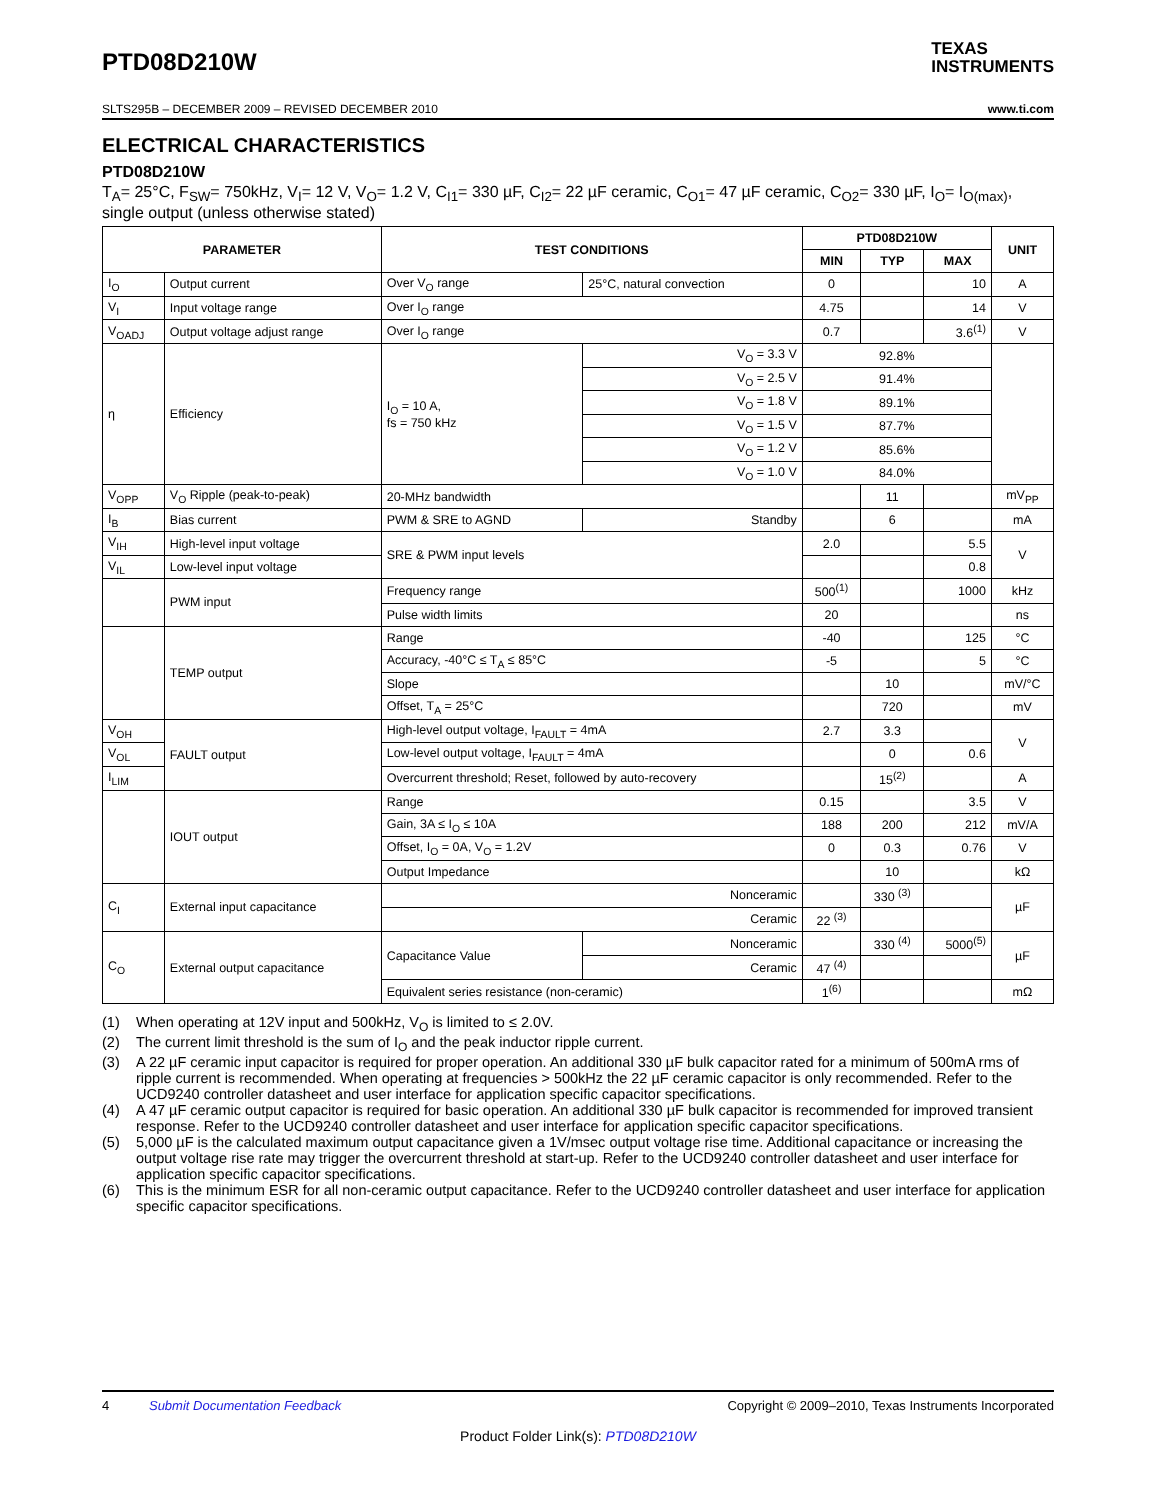PTD08D210W
TEXAS
INSTRUMENTS
SLTS295B – DECEMBER 2009 – REVISED DECEMBER 2010 www.ti.com
ELECTRICAL CHARACTERISTICS
PTD08D210W
T<sub>A</sub>= 25°C, F<sub>SW</sub>= 750kHz, V<sub>I</sub>= 12 V, V<sub>O</sub>= 1.2 V, C<sub>I1</sub>= 330 µF, C<sub>I2</sub>= 22 µF ceramic, C<sub>O1</sub>= 47 µF ceramic, C<sub>O2</sub>= 330 µF, I<sub>O</sub>= I<sub>O(max)</sub>, single output (unless otherwise stated)
| PARAMETER | | TEST CONDITIONS | | PTD08D210W | | | UNIT |
| --- | --- | --- | --- | --- | --- | --- | --- |
| | | | | MIN | TYP | MAX | |
| I<sub>O</sub> | Output current | Over V<sub>O</sub> range | 25°C, natural convection | 0 | | 10 | A |
| V<sub>I</sub> | Input voltage range | Over I<sub>O</sub> range | | 4.75 | | 14 | V |
| V<sub>OADJ</sub> | Output voltage adjust range | Over I<sub>O</sub> range | | 0.7 | | 3.6<sup>(1)</sup> | V |
| η | Efficiency | I<sub>O</sub> = 10 A, fs = 750 kHz | V<sub>O</sub> = 3.3 V | 92.8% | | | |
| | | | V<sub>O</sub> = 2.5 V | 91.4% | | | |
| | | | V<sub>O</sub> = 1.8 V | 89.1% | | | |
| | | | V<sub>O</sub> = 1.5 V | 87.7% | | | |
| | | | V<sub>O</sub> = 1.2 V | 85.6% | | | |
| | | | V<sub>O</sub> = 1.0 V | 84.0% | | | |
| V<sub>OPP</sub> | V<sub>O</sub> Ripple (peak-to-peak) | 20-MHz bandwidth | | | 11 | | mV<sub>PP</sub> |
| I<sub>B</sub> | Bias current | PWM & SRE to AGND | Standby | | 6 | | mA |
| V<sub>IH</sub> | High-level input voltage | SRE & PWM input levels | | 2.0 | | 5.5 | V |
| V<sub>IL</sub> | Low-level input voltage | | | | | 0.8 | |
| | PWM input | Frequency range | | 500<sup>(1)</sup> | | 1000 | kHz |
| | | Pulse width limits | | 20 | | | ns |
| | TEMP output | Range | | -40 | | 125 | °C |
| | | Accuracy, -40°C ≤ T<sub>A</sub> ≤ 85°C | | -5 | | 5 | °C |
| | | Slope | | | 10 | | mV/°C |
| | | Offset, T<sub>A</sub> = 25°C | | | 720 | | mV |
| V<sub>OH</sub> | FAULT output | High-level output voltage, I<sub>FAULT</sub> = 4mA | | 2.7 | 3.3 | | V |
| V<sub>OL</sub> | | Low-level output voltage, I<sub>FAULT</sub> = 4mA | | | 0 | 0.6 | |
| I<sub>LIM</sub> | | Overcurrent threshold; Reset, followed by auto-recovery | | | 15<sup>(2)</sup> | | A |
| | IOUT output | Range | | 0.15 | | 3.5 | V |
| | | Gain, 3A ≤ I<sub>O</sub> ≤ 10A | | 188 | 200 | 212 | mV/A |
| | | Offset, I<sub>O</sub> = 0A, V<sub>O</sub> = 1.2V | | 0 | 0.3 | 0.76 | V |
| | | Output Impedance | | | 10 | | kΩ |
| C<sub>I</sub> | External input capacitance | Nonceramic | | | 330 <sup>(3)</sup> | | µF |
| | | Ceramic | | 22 <sup>(3)</sup> | | | |
| C<sub>O</sub> | External output capacitance | Capacitance Value | Nonceramic | | 330 <sup>(4)</sup> | 5000<sup>(5)</sup> | µF |
| | | | Ceramic | 47 <sup>(4)</sup> | | | |
| | | Equivalent series resistance (non-ceramic) | | 1<sup>(6)</sup> | | | mΩ |
(1) When operating at 12V input and 500kHz, V<sub>O</sub> is limited to ≤ 2.0V.
(2) The current limit threshold is the sum of I<sub>O</sub> and the peak inductor ripple current.
(3) A 22 µF ceramic input capacitor is required for proper operation. An additional 330 µF bulk capacitor rated for a minimum of 500mA rms of ripple current is recommended. When operating at frequencies > 500kHz the 22 µF ceramic capacitor is only recommended. Refer to the UCD9240 controller datasheet and user interface for application specific capacitor specifications.
(4) A 47 µF ceramic output capacitor is required for basic operation. An additional 330 µF bulk capacitor is recommended for improved transient response. Refer to the UCD9240 controller datasheet and user interface for application specific capacitor specifications.
(5) 5,000 µF is the calculated maximum output capacitance given a 1V/msec output voltage rise time. Additional capacitance or increasing the output voltage rise rate may trigger the overcurrent threshold at start-up. Refer to the UCD9240 controller datasheet and user interface for application specific capacitor specifications.
(6) This is the minimum ESR for all non-ceramic output capacitance. Refer to the UCD9240 controller datasheet and user interface for application specific capacitor specifications.
4 Submit Documentation Feedback Copyright © 2009–2010, Texas Instruments Incorporated
Product Folder Link(s): PTD08D210W